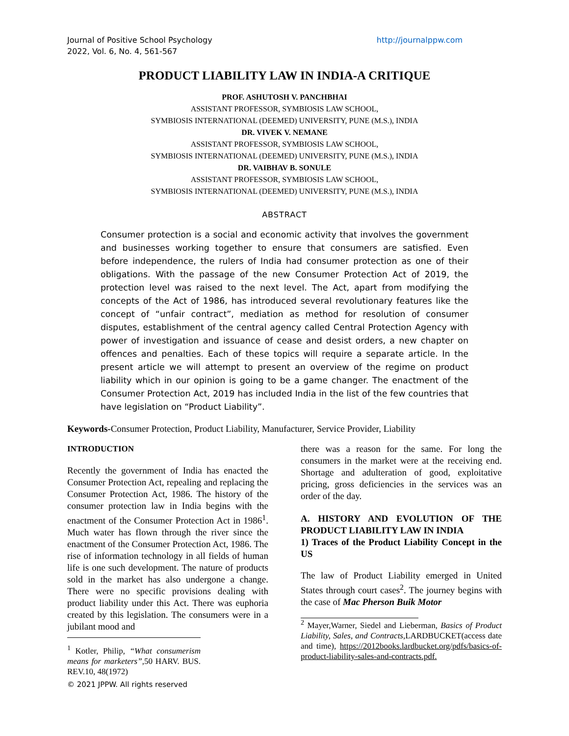Journal of Positive School Psychology
2022, Vol. 6, No. 4, 561-567
http://journalppw.com
PRODUCT LIABILITY LAW IN INDIA-A CRITIQUE
PROF. ASHUTOSH V. PANCHBHAI
ASSISTANT PROFESSOR, SYMBIOSIS LAW SCHOOL,
SYMBIOSIS INTERNATIONAL (DEEMED) UNIVERSITY, PUNE (M.S.), INDIA
DR. VIVEK V. NEMANE
ASSISTANT PROFESSOR, SYMBIOSIS LAW SCHOOL,
SYMBIOSIS INTERNATIONAL (DEEMED) UNIVERSITY, PUNE (M.S.), INDIA
DR. VAIBHAV B. SONULE
ASSISTANT PROFESSOR, SYMBIOSIS LAW SCHOOL,
SYMBIOSIS INTERNATIONAL (DEEMED) UNIVERSITY, PUNE (M.S.), INDIA
ABSTRACT
Consumer protection is a social and economic activity that involves the government and businesses working together to ensure that consumers are satisfied. Even before independence, the rulers of India had consumer protection as one of their obligations. With the passage of the new Consumer Protection Act of 2019, the protection level was raised to the next level. The Act, apart from modifying the concepts of the Act of 1986, has introduced several revolutionary features like the concept of “unfair contract”, mediation as method for resolution of consumer disputes, establishment of the central agency called Central Protection Agency with power of investigation and issuance of cease and desist orders, a new chapter on offences and penalties. Each of these topics will require a separate article. In the present article we will attempt to present an overview of the regime on product liability which in our opinion is going to be a game changer. The enactment of the Consumer Protection Act, 2019 has included India in the list of the few countries that have legislation on “Product Liability”.
Keywords-Consumer Protection, Product Liability, Manufacturer, Service Provider, Liability
INTRODUCTION
Recently the government of India has enacted the Consumer Protection Act, repealing and replacing the Consumer Protection Act, 1986. The history of the consumer protection law in India begins with the enactment of the Consumer Protection Act in 1986<sup>1</sup>. Much water has flown through the river since the enactment of the Consumer Protection Act, 1986. The rise of information technology in all fields of human life is one such development. The nature of products sold in the market has also undergone a change. There were no specific provisions dealing with product liability under this Act. There was euphoria created by this legislation. The consumers were in a jubilant mood and
<sup>1</sup> Kotler, Philip, “What consumerism means for marketers”, 50 HARV. BUS. REV.10, 48(1972)
© 2021 JPPW. All rights reserved
there was a reason for the same. For long the consumers in the market were at the receiving end. Shortage and adulteration of good, exploitative pricing, gross deficiencies in the services was an order of the day.
A. HISTORY AND EVOLUTION OF THE PRODUCT LIABILITY LAW IN INDIA
1) Traces of the Product Liability Concept in the US
The law of Product Liability emerged in United States through court cases<sup>2</sup>. The journey begins with the case of Mac Pherson Buik Motor
<sup>2</sup> Mayer,Warner, Siedel and Lieberman, Basics of Product Liability, Sales, and Contracts,LARDBUCKET(access date and time), https://2012books.lardbucket.org/pdfs/basics-of-product-liability-sales-and-contracts.pdf.